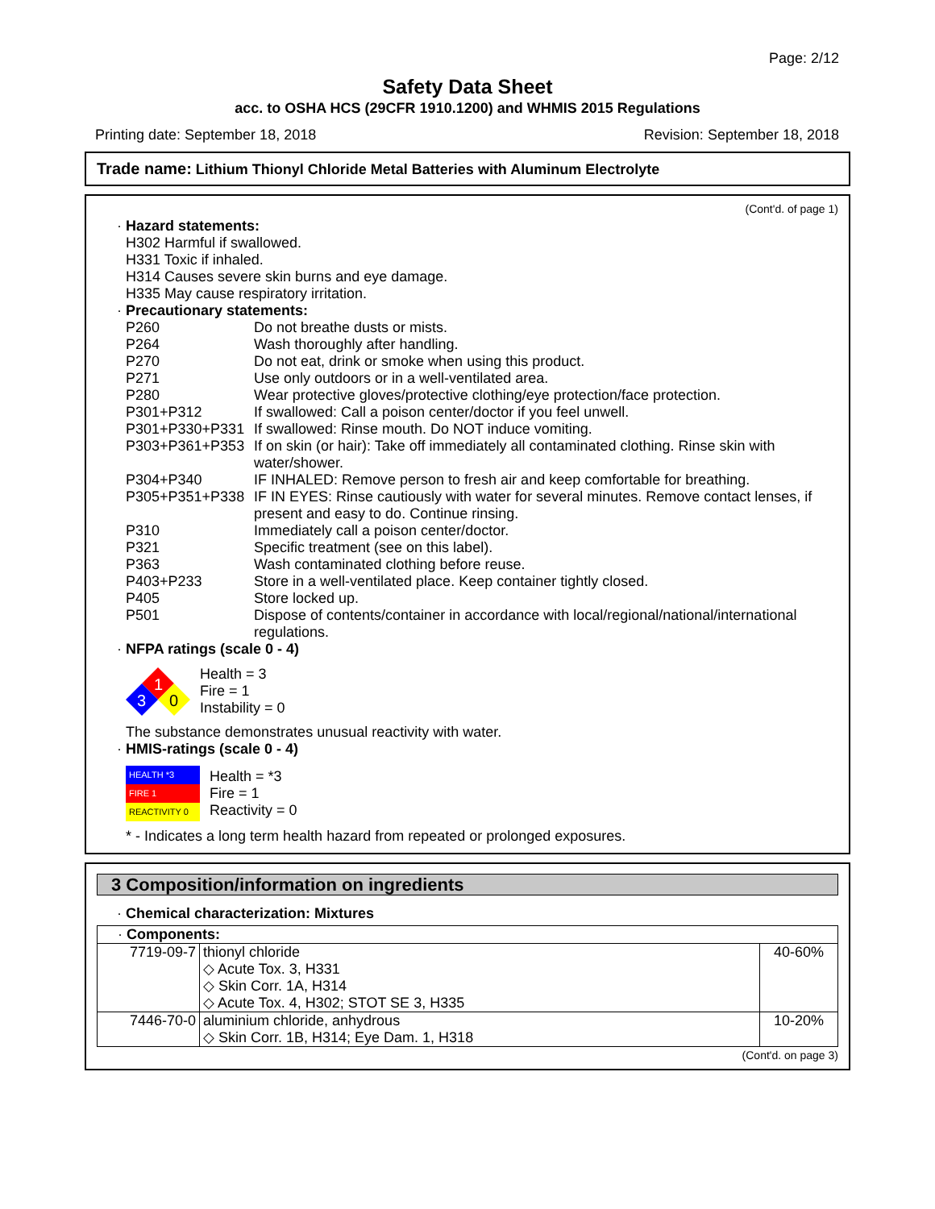Page: 2/12
Safety Data Sheet
acc. to OSHA HCS (29CFR 1910.1200) and WHMIS 2015 Regulations
Printing date: September 18, 2018 Revision: September 18, 2018
Trade name: Lithium Thionyl Chloride Metal Batteries with Aluminum Electrolyte
(Cont'd. of page 1)
· Hazard statements:
H302 Harmful if swallowed.
H331 Toxic if inhaled.
H314 Causes severe skin burns and eye damage.
H335 May cause respiratory irritation.
· Precautionary statements:
| P260 | Do not breathe dusts or mists. |
| P264 | Wash thoroughly after handling. |
| P270 | Do not eat, drink or smoke when using this product. |
| P271 | Use only outdoors or in a well-ventilated area. |
| P280 | Wear protective gloves/protective clothing/eye protection/face protection. |
| P301+P312 | If swallowed: Call a poison center/doctor if you feel unwell. |
| P301+P330+P331 | If swallowed: Rinse mouth. Do NOT induce vomiting. |
| P303+P361+P353 | If on skin (or hair): Take off immediately all contaminated clothing. Rinse skin with water/shower. |
| P304+P340 | IF INHALED: Remove person to fresh air and keep comfortable for breathing. |
| P305+P351+P338 | IF IN EYES: Rinse cautiously with water for several minutes. Remove contact lenses, if present and easy to do. Continue rinsing. |
| P310 | Immediately call a poison center/doctor. |
| P321 | Specific treatment (see on this label). |
| P363 | Wash contaminated clothing before reuse. |
| P403+P233 | Store in a well-ventilated place. Keep container tightly closed. |
| P405 | Store locked up. |
| P501 | Dispose of contents/container in accordance with local/regional/national/international regulations. |
· NFPA ratings (scale 0 - 4)
1
3
0
Health = 3
Fire = 1
Instability = 0
The substance demonstrates unusual reactivity with water.
· HMIS-ratings (scale 0 - 4)
| HEALTH *3 |
| FIRE 1 |
| REACTIVITY 0 |
Health = *3
Fire = 1
Reactivity = 0
* - Indicates a long term health hazard from repeated or prolonged exposures.
3 Composition/information on ingredients
· Chemical characterization: Mixtures
| · Components: | | |
| 7719-09-7 | thionyl chloride ◇ Acute Tox. 3, H331 ◇ Skin Corr. 1A, H314 ◇ Acute Tox. 4, H302; STOT SE 3, H335 | 40-60% |
| 7446-70-0 | aluminium chloride, anhydrous ◇ Skin Corr. 1B, H314; Eye Dam. 1, H318 | 10-20% |
(Cont'd. on page 3)